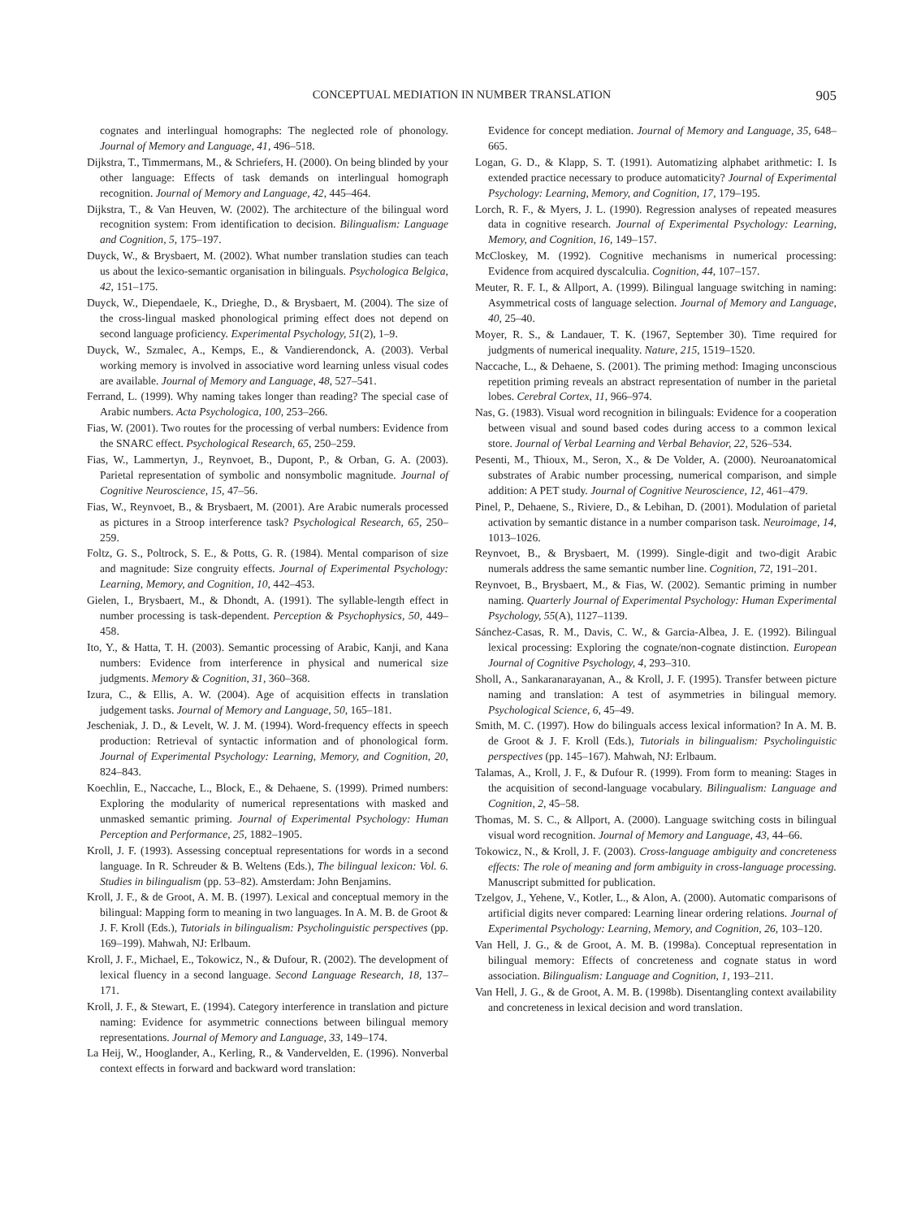CONCEPTUAL MEDIATION IN NUMBER TRANSLATION
905
cognates and interlingual homographs: The neglected role of phonology. Journal of Memory and Language, 41, 496–518.
Dijkstra, T., Timmermans, M., & Schriefers, H. (2000). On being blinded by your other language: Effects of task demands on interlingual homograph recognition. Journal of Memory and Language, 42, 445–464.
Dijkstra, T., & Van Heuven, W. (2002). The architecture of the bilingual word recognition system: From identification to decision. Bilingualism: Language and Cognition, 5, 175–197.
Duyck, W., & Brysbaert, M. (2002). What number translation studies can teach us about the lexico-semantic organisation in bilinguals. Psychologica Belgica, 42, 151–175.
Duyck, W., Diependaele, K., Drieghe, D., & Brysbaert, M. (2004). The size of the cross-lingual masked phonological priming effect does not depend on second language proficiency. Experimental Psychology, 51(2), 1–9.
Duyck, W., Szmalec, A., Kemps, E., & Vandierendonck, A. (2003). Verbal working memory is involved in associative word learning unless visual codes are available. Journal of Memory and Language, 48, 527–541.
Ferrand, L. (1999). Why naming takes longer than reading? The special case of Arabic numbers. Acta Psychologica, 100, 253–266.
Fias, W. (2001). Two routes for the processing of verbal numbers: Evidence from the SNARC effect. Psychological Research, 65, 250–259.
Fias, W., Lammertyn, J., Reynvoet, B., Dupont, P., & Orban, G. A. (2003). Parietal representation of symbolic and nonsymbolic magnitude. Journal of Cognitive Neuroscience, 15, 47–56.
Fias, W., Reynvoet, B., & Brysbaert, M. (2001). Are Arabic numerals processed as pictures in a Stroop interference task? Psychological Research, 65, 250–259.
Foltz, G. S., Poltrock, S. E., & Potts, G. R. (1984). Mental comparison of size and magnitude: Size congruity effects. Journal of Experimental Psychology: Learning, Memory, and Cognition, 10, 442–453.
Gielen, I., Brysbaert, M., & Dhondt, A. (1991). The syllable-length effect in number processing is task-dependent. Perception & Psychophysics, 50, 449–458.
Ito, Y., & Hatta, T. H. (2003). Semantic processing of Arabic, Kanji, and Kana numbers: Evidence from interference in physical and numerical size judgments. Memory & Cognition, 31, 360–368.
Izura, C., & Ellis, A. W. (2004). Age of acquisition effects in translation judgement tasks. Journal of Memory and Language, 50, 165–181.
Jescheniak, J. D., & Levelt, W. J. M. (1994). Word-frequency effects in speech production: Retrieval of syntactic information and of phonological form. Journal of Experimental Psychology: Learning, Memory, and Cognition, 20, 824–843.
Koechlin, E., Naccache, L., Block, E., & Dehaene, S. (1999). Primed numbers: Exploring the modularity of numerical representations with masked and unmasked semantic priming. Journal of Experimental Psychology: Human Perception and Performance, 25, 1882–1905.
Kroll, J. F. (1993). Assessing conceptual representations for words in a second language. In R. Schreuder & B. Weltens (Eds.), The bilingual lexicon: Vol. 6. Studies in bilingualism (pp. 53–82). Amsterdam: John Benjamins.
Kroll, J. F., & de Groot, A. M. B. (1997). Lexical and conceptual memory in the bilingual: Mapping form to meaning in two languages. In A. M. B. de Groot & J. F. Kroll (Eds.), Tutorials in bilingualism: Psycholinguistic perspectives (pp. 169–199). Mahwah, NJ: Erlbaum.
Kroll, J. F., Michael, E., Tokowicz, N., & Dufour, R. (2002). The development of lexical fluency in a second language. Second Language Research, 18, 137–171.
Kroll, J. F., & Stewart, E. (1994). Category interference in translation and picture naming: Evidence for asymmetric connections between bilingual memory representations. Journal of Memory and Language, 33, 149–174.
La Heij, W., Hooglander, A., Kerling, R., & Vandervelden, E. (1996). Nonverbal context effects in forward and backward word translation:
Evidence for concept mediation. Journal of Memory and Language, 35, 648–665.
Logan, G. D., & Klapp, S. T. (1991). Automatizing alphabet arithmetic: I. Is extended practice necessary to produce automaticity? Journal of Experimental Psychology: Learning, Memory, and Cognition, 17, 179–195.
Lorch, R. F., & Myers, J. L. (1990). Regression analyses of repeated measures data in cognitive research. Journal of Experimental Psychology: Learning, Memory, and Cognition, 16, 149–157.
McCloskey, M. (1992). Cognitive mechanisms in numerical processing: Evidence from acquired dyscalculia. Cognition, 44, 107–157.
Meuter, R. F. I., & Allport, A. (1999). Bilingual language switching in naming: Asymmetrical costs of language selection. Journal of Memory and Language, 40, 25–40.
Moyer, R. S., & Landauer, T. K. (1967, September 30). Time required for judgments of numerical inequality. Nature, 215, 1519–1520.
Naccache, L., & Dehaene, S. (2001). The priming method: Imaging unconscious repetition priming reveals an abstract representation of number in the parietal lobes. Cerebral Cortex, 11, 966–974.
Nas, G. (1983). Visual word recognition in bilinguals: Evidence for a cooperation between visual and sound based codes during access to a common lexical store. Journal of Verbal Learning and Verbal Behavior, 22, 526–534.
Pesenti, M., Thioux, M., Seron, X., & De Volder, A. (2000). Neuroanatomical substrates of Arabic number processing, numerical comparison, and simple addition: A PET study. Journal of Cognitive Neuroscience, 12, 461–479.
Pinel, P., Dehaene, S., Riviere, D., & Lebihan, D. (2001). Modulation of parietal activation by semantic distance in a number comparison task. Neuroimage, 14, 1013–1026.
Reynvoet, B., & Brysbaert, M. (1999). Single-digit and two-digit Arabic numerals address the same semantic number line. Cognition, 72, 191–201.
Reynvoet, B., Brysbaert, M., & Fias, W. (2002). Semantic priming in number naming. Quarterly Journal of Experimental Psychology: Human Experimental Psychology, 55(A), 1127–1139.
Sánchez-Casas, R. M., Davis, C. W., & Garcia-Albea, J. E. (1992). Bilingual lexical processing: Exploring the cognate/non-cognate distinction. European Journal of Cognitive Psychology, 4, 293–310.
Sholl, A., Sankaranarayanan, A., & Kroll, J. F. (1995). Transfer between picture naming and translation: A test of asymmetries in bilingual memory. Psychological Science, 6, 45–49.
Smith, M. C. (1997). How do bilinguals access lexical information? In A. M. B. de Groot & J. F. Kroll (Eds.), Tutorials in bilingualism: Psycholinguistic perspectives (pp. 145–167). Mahwah, NJ: Erlbaum.
Talamas, A., Kroll, J. F., & Dufour R. (1999). From form to meaning: Stages in the acquisition of second-language vocabulary. Bilingualism: Language and Cognition, 2, 45–58.
Thomas, M. S. C., & Allport, A. (2000). Language switching costs in bilingual visual word recognition. Journal of Memory and Language, 43, 44–66.
Tokowicz, N., & Kroll, J. F. (2003). Cross-language ambiguity and concreteness effects: The role of meaning and form ambiguity in cross-language processing. Manuscript submitted for publication.
Tzelgov, J., Yehene, V., Kotler, L., & Alon, A. (2000). Automatic comparisons of artificial digits never compared: Learning linear ordering relations. Journal of Experimental Psychology: Learning, Memory, and Cognition, 26, 103–120.
Van Hell, J. G., & de Groot, A. M. B. (1998a). Conceptual representation in bilingual memory: Effects of concreteness and cognate status in word association. Bilingualism: Language and Cognition, 1, 193–211.
Van Hell, J. G., & de Groot, A. M. B. (1998b). Disentangling context availability and concreteness in lexical decision and word translation.